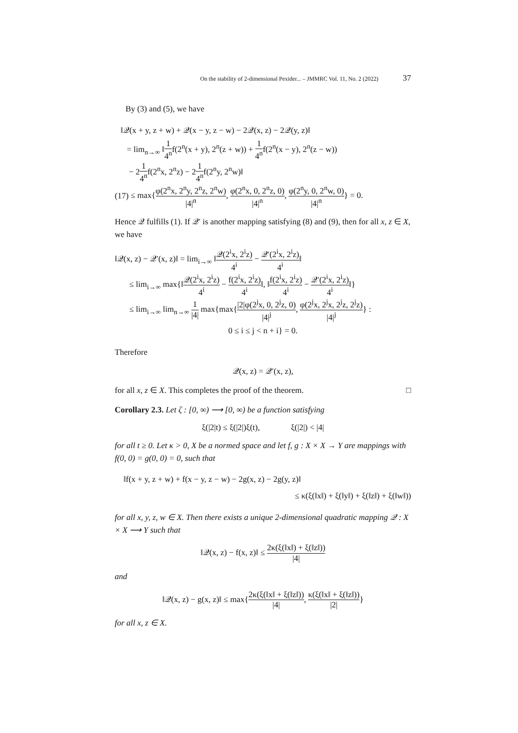On the stability of 2-dimensional Pexider... – JMMRC Vol. 11, No. 2 (2022) 37
By (3) and (5), we have
‖𝒬(x + y, z + w) + 𝒬(x − y, z − w) − 2𝒬(x, z) − 2𝒬(y, z)‖
= lim<sub>n→∞</sub> ‖1 4<sup>n</sup>f(2<sup>n</sup>(x + y), 2<sup>n</sup>(z + w)) + 1 4<sup>n</sup>f(2<sup>n</sup>(x − y), 2<sup>n</sup>(z − w))
− 21 4<sup>n</sup>f(2<sup>n</sup>x, 2<sup>n</sup>z) − 21 4<sup>n</sup>f(2<sup>n</sup>y, 2<sup>n</sup>w)‖
(17) ≤ max{φ(2<sup>n</sup>x, 2<sup>n</sup>y, 2<sup>n</sup>z, 2<sup>n</sup>w) |4|<sup>n</sup>, φ(2<sup>n</sup>x, 0, 2<sup>n</sup>z, 0) |4|<sup>n</sup>, φ(2<sup>n</sup>y, 0, 2<sup>n</sup>w, 0) |4|<sup>n</sup>} = 0.
Hence 𝒬 fulfills (1). If 𝒬′ is another mapping satisfying (8) and (9), then for all x, z ∈ X, we have
‖𝒬(x, z) − 𝒬′(x, z)‖ = lim<sub>i→∞</sub> ‖𝒬(2<sup>i</sup>x, 2<sup>i</sup>z) 4<sup>i</sup> − 𝒬′(2<sup>i</sup>x, 2<sup>i</sup>z) 4<sup>i</sup>‖
≤ lim<sub>i→∞</sub> max{‖𝒬(2<sup>i</sup>x, 2<sup>i</sup>z) 4<sup>i</sup> − f(2<sup>i</sup>x, 2<sup>i</sup>z) 4<sup>i</sup>‖, ‖f(2<sup>i</sup>x, 2<sup>i</sup>z) 4<sup>i</sup> − 𝒬′(2<sup>i</sup>x, 2<sup>i</sup>z) 4<sup>i</sup>‖}
≤ lim<sub>i→∞</sub> lim<sub>n→∞</sub> 1 |4| max{max{|2|φ(2<sup>j</sup>x, 0, 2<sup>j</sup>z, 0) |4|<sup>j</sup>, φ(2<sup>j</sup>x, 2<sup>j</sup>x, 2<sup>j</sup>z, 2<sup>j</sup>z) |4|<sup>j</sup>} :
0 ≤ i ≤ j < n + i} = 0.
Therefore
𝒬(x, z) = 𝒬′(x, z),
for all x, z ∈ X. This completes the proof of the theorem. □
Corollary 2.3. Let ζ : [0, ∞) ⟶ [0, ∞) be a function satisfying
ξ(|2|t) ≤ ξ(|2|)ξ(t), ξ(|2|) < |4|
for all t ≥ 0. Let κ > 0, X be a normed space and let f, g : X × X → Y are mappings with f(0, 0) = g(0, 0) = 0, such that
‖f(x + y, z + w) + f(x − y, z − w) − 2g(x, z) − 2g(y, z)‖
≤ κ(ξ(‖x‖) + ξ(‖y‖) + ξ(‖z‖) + ξ(‖w‖))
for all x, y, z, w ∈ X. Then there exists a unique 2-dimensional quadratic mapping 𝒬 : X × X ⟶ Y such that
‖𝒬(x, z) − f(x, z)‖ ≤ 2κ(ξ(‖x‖) + ξ(‖z‖)) |4|
and
‖𝒬(x, z) − g(x, z)‖ ≤ max{2κ(ξ(‖x‖ + ξ(‖z‖)) |4|, κ(ξ(‖x‖ + ξ(‖z‖)) |2|}
for all x, z ∈ X.